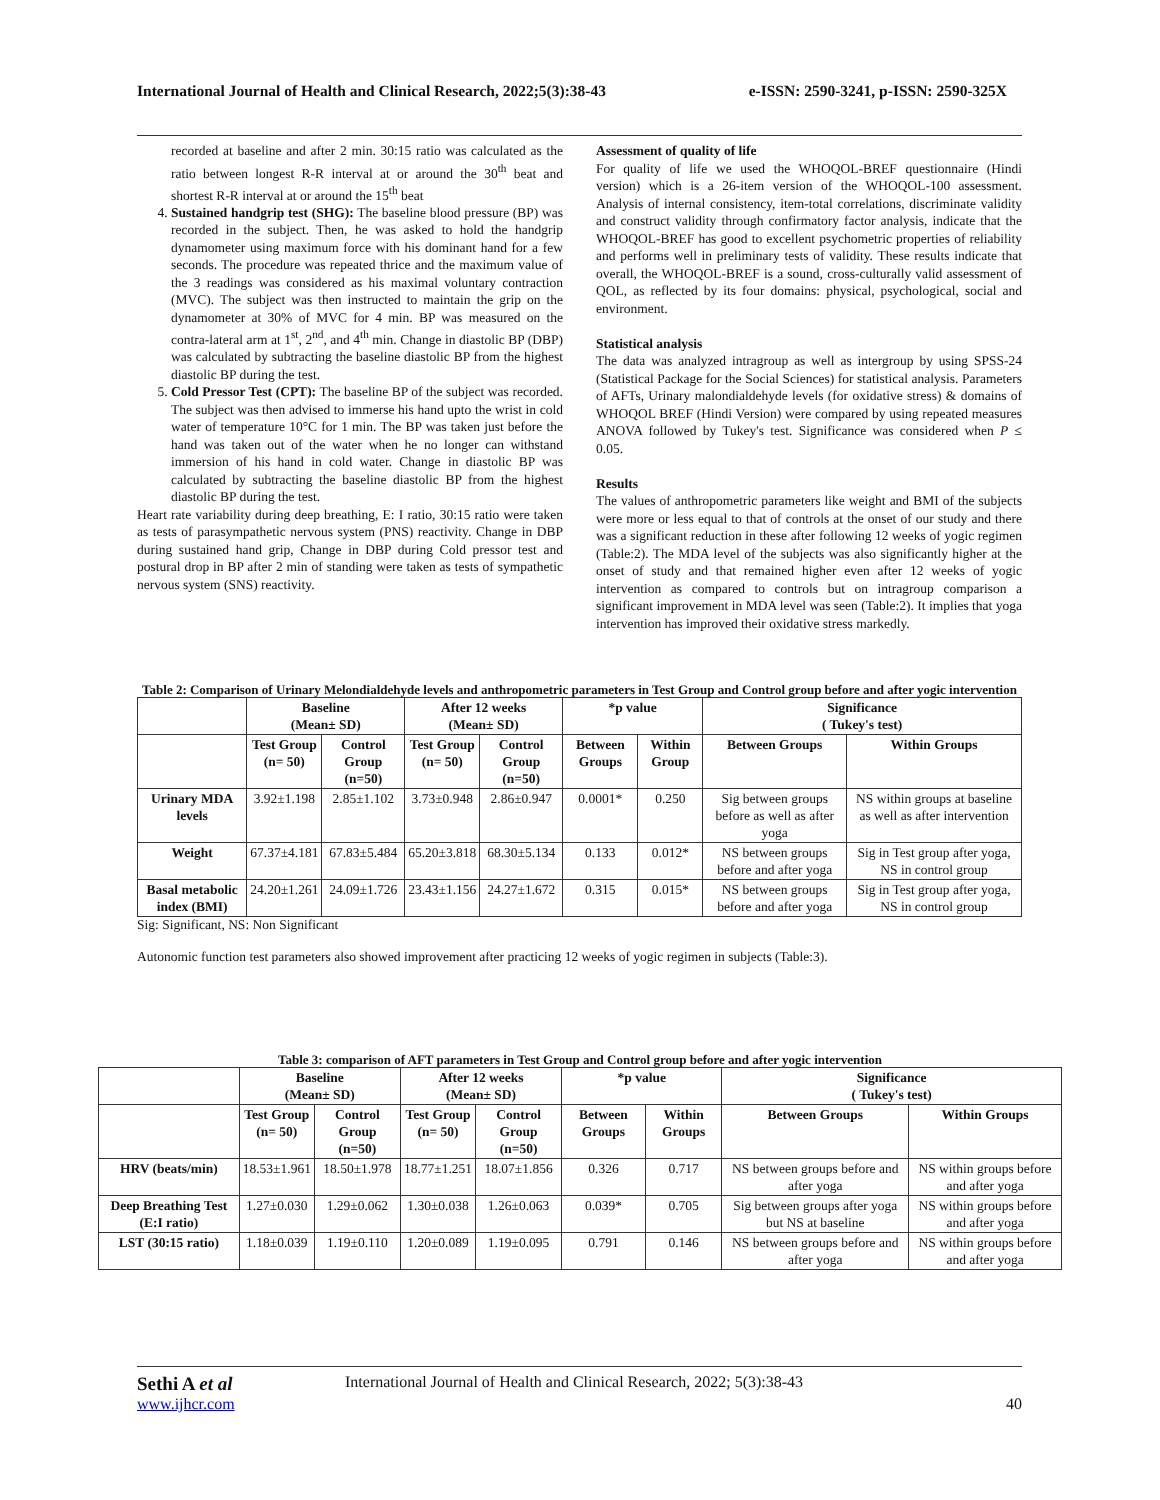International Journal of Health and Clinical Research, 2022;5(3):38-43 e-ISSN: 2590-3241, p-ISSN: 2590-325X
recorded at baseline and after 2 min. 30:15 ratio was calculated as the ratio between longest R-R interval at or around the 30<sup>th</sup> beat and shortest R-R interval at or around the 15<sup>th</sup> beat
4. Sustained handgrip test (SHG): The baseline blood pressure (BP) was recorded in the subject. Then, he was asked to hold the handgrip dynamometer using maximum force with his dominant hand for a few seconds. The procedure was repeated thrice and the maximum value of the 3 readings was considered as his maximal voluntary contraction (MVC). The subject was then instructed to maintain the grip on the dynamometer at 30% of MVC for 4 min. BP was measured on the contra-lateral arm at 1<sup>st</sup>, 2<sup>nd</sup>, and 4<sup>th</sup> min. Change in diastolic BP (DBP) was calculated by subtracting the baseline diastolic BP from the highest diastolic BP during the test.
5. Cold Pressor Test (CPT): The baseline BP of the subject was recorded. The subject was then advised to immerse his hand upto the wrist in cold water of temperature 10°C for 1 min. The BP was taken just before the hand was taken out of the water when he no longer can withstand immersion of his hand in cold water. Change in diastolic BP was calculated by subtracting the baseline diastolic BP from the highest diastolic BP during the test.
Heart rate variability during deep breathing, E: I ratio, 30:15 ratio were taken as tests of parasympathetic nervous system (PNS) reactivity. Change in DBP during sustained hand grip, Change in DBP during Cold pressor test and postural drop in BP after 2 min of standing were taken as tests of sympathetic nervous system (SNS) reactivity.
Assessment of quality of life
For quality of life we used the WHOQOL-BREF questionnaire (Hindi version) which is a 26-item version of the WHOQOL-100 assessment. Analysis of internal consistency, item-total correlations, discriminate validity and construct validity through confirmatory factor analysis, indicate that the WHOQOL-BREF has good to excellent psychometric properties of reliability and performs well in preliminary tests of validity. These results indicate that overall, the WHOQOL-BREF is a sound, cross-culturally valid assessment of QOL, as reflected by its four domains: physical, psychological, social and environment.
Statistical analysis
The data was analyzed intragroup as well as intergroup by using SPSS-24 (Statistical Package for the Social Sciences) for statistical analysis. Parameters of AFTs, Urinary malondialdehyde levels (for oxidative stress) & domains of WHOQOL BREF (Hindi Version) were compared by using repeated measures ANOVA followed by Tukey's test. Significance was considered when P ≤ 0.05.
Results
The values of anthropometric parameters like weight and BMI of the subjects were more or less equal to that of controls at the onset of our study and there was a significant reduction in these after following 12 weeks of yogic regimen (Table:2). The MDA level of the subjects was also significantly higher at the onset of study and that remained higher even after 12 weeks of yogic intervention as compared to controls but on intragroup comparison a significant improvement in MDA level was seen (Table:2). It implies that yoga intervention has improved their oxidative stress markedly.
Table 2: Comparison of Urinary Melondialdehyde levels and anthropometric parameters in Test Group and Control group before and after yogic intervention
| | Baseline (Mean± SD) | | After 12 weeks (Mean± SD) | | *p value | | Significance ( Tukey's test) | |
| --- | --- | --- | --- | --- | --- | --- | --- | --- |
| | Test Group (n= 50) | Control Group (n=50) | Test Group (n= 50) | Control Group (n=50) | Between Groups | Within Group | Between Groups | Within Groups |
| Urinary MDA levels | 3.92±1.198 | 2.85±1.102 | 3.73±0.948 | 2.86±0.947 | 0.0001* | 0.250 | Sig between groups before as well as after yoga | NS within groups at baseline as well as after intervention |
| Weight | 67.37±4.181 | 67.83±5.484 | 65.20±3.818 | 68.30±5.134 | 0.133 | 0.012* | NS between groups before and after yoga | Sig in Test group after yoga, NS in control group |
| Basal metabolic index (BMI) | 24.20±1.261 | 24.09±1.726 | 23.43±1.156 | 24.27±1.672 | 0.315 | 0.015* | NS between groups before and after yoga | Sig in Test group after yoga, NS in control group |
Sig: Significant, NS: Non Significant
Autonomic function test parameters also showed improvement after practicing 12 weeks of yogic regimen in subjects (Table:3).
Table 3: comparison of AFT parameters in Test Group and Control group before and after yogic intervention
| | Baseline (Mean± SD) | | After 12 weeks (Mean± SD) | | *p value | | Significance ( Tukey's test) | |
| --- | --- | --- | --- | --- | --- | --- | --- | --- |
| | Test Group (n= 50) | Control Group (n=50) | Test Group (n= 50) | Control Group (n=50) | Between Groups | Within Groups | Between Groups | Within Groups |
| HRV (beats/min) | 18.53±1.961 | 18.50±1.978 | 18.77±1.251 | 18.07±1.856 | 0.326 | 0.717 | NS between groups before and after yoga | NS within groups before and after yoga |
| Deep Breathing Test (E:I ratio) | 1.27±0.030 | 1.29±0.062 | 1.30±0.038 | 1.26±0.063 | 0.039* | 0.705 | Sig between groups after yoga but NS at baseline | NS within groups before and after yoga |
| LST (30:15 ratio) | 1.18±0.039 | 1.19±0.110 | 1.20±0.089 | 1.19±0.095 | 0.791 | 0.146 | NS between groups before and after yoga | NS within groups before and after yoga |
Sethi A et al International Journal of Health and Clinical Research, 2022; 5(3):38-43
www.ijhcr.com 40